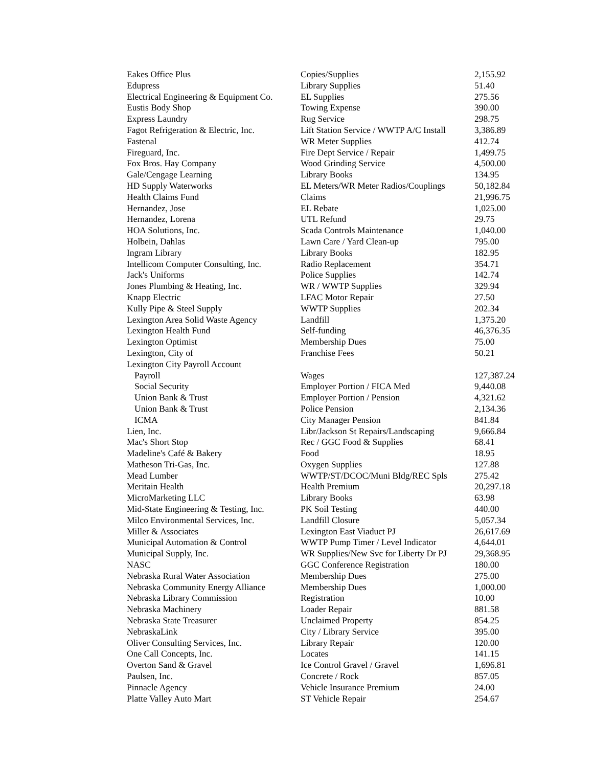| Eakes Office Plus | Copies/Supplies | 2,155.92 |
| Edupress | Library Supplies | 51.40 |
| Electrical Engineering & Equipment Co. | EL Supplies | 275.56 |
| Eustis Body Shop | Towing Expense | 390.00 |
| Express Laundry | Rug Service | 298.75 |
| Fagot Refrigeration & Electric, Inc. | Lift Station Service / WWTP A/C Install | 3,386.89 |
| Fastenal | WR Meter Supplies | 412.74 |
| Fireguard, Inc. | Fire Dept Service / Repair | 1,499.75 |
| Fox Bros. Hay Company | Wood Grinding Service | 4,500.00 |
| Gale/Cengage Learning | Library Books | 134.95 |
| HD Supply Waterworks | EL Meters/WR Meter Radios/Couplings | 50,182.84 |
| Health Claims Fund | Claims | 21,996.75 |
| Hernandez, Jose | EL Rebate | 1,025.00 |
| Hernandez, Lorena | UTL Refund | 29.75 |
| HOA Solutions, Inc. | Scada Controls Maintenance | 1,040.00 |
| Holbein, Dahlas | Lawn Care / Yard Clean-up | 795.00 |
| Ingram Library | Library Books | 182.95 |
| Intellicom Computer Consulting, Inc. | Radio Replacement | 354.71 |
| Jack's Uniforms | Police Supplies | 142.74 |
| Jones Plumbing & Heating, Inc. | WR / WWTP Supplies | 329.94 |
| Knapp Electric | LFAC Motor Repair | 27.50 |
| Kully Pipe & Steel Supply | WWTP Supplies | 202.34 |
| Lexington Area Solid Waste Agency | Landfill | 1,375.20 |
| Lexington Health Fund | Self-funding | 46,376.35 |
| Lexington Optimist | Membership Dues | 75.00 |
| Lexington, City of | Franchise Fees | 50.21 |
| Lexington City Payroll Account | | |
| Payroll | Wages | 127,387.24 |
| Social Security | Employer Portion / FICA Med | 9,440.08 |
| Union Bank & Trust | Employer Portion / Pension | 4,321.62 |
| Union Bank & Trust | Police Pension | 2,134.36 |
| ICMA | City Manager Pension | 841.84 |
| Lien, Inc. | Libr/Jackson St Repairs/Landscaping | 9,666.84 |
| Mac's Short Stop | Rec / GGC Food & Supplies | 68.41 |
| Madeline's Café & Bakery | Food | 18.95 |
| Matheson Tri-Gas, Inc. | Oxygen Supplies | 127.88 |
| Mead Lumber | WWTP/ST/DCOC/Muni Bldg/REC Spls | 275.42 |
| Meritain Health | Health Premium | 20,297.18 |
| MicroMarketing LLC | Library Books | 63.98 |
| Mid-State Engineering & Testing, Inc. | PK Soil Testing | 440.00 |
| Milco Environmental Services, Inc. | Landfill Closure | 5,057.34 |
| Miller & Associates | Lexington East Viaduct PJ | 26,617.69 |
| Municipal Automation & Control | WWTP Pump Timer / Level Indicator | 4,644.01 |
| Municipal Supply, Inc. | WR Supplies/New Svc for Liberty Dr PJ | 29,368.95 |
| NASC | GGC Conference Registration | 180.00 |
| Nebraska Rural Water Association | Membership Dues | 275.00 |
| Nebraska Community Energy Alliance | Membership Dues | 1,000.00 |
| Nebraska Library Commission | Registration | 10.00 |
| Nebraska Machinery | Loader Repair | 881.58 |
| Nebraska State Treasurer | Unclaimed Property | 854.25 |
| NebraskaLink | City / Library Service | 395.00 |
| Oliver Consulting Services, Inc. | Library Repair | 120.00 |
| One Call Concepts, Inc. | Locates | 141.15 |
| Overton Sand & Gravel | Ice Control Gravel / Gravel | 1,696.81 |
| Paulsen, Inc. | Concrete / Rock | 857.05 |
| Pinnacle Agency | Vehicle Insurance Premium | 24.00 |
| Platte Valley Auto Mart | ST Vehicle Repair | 254.67 |